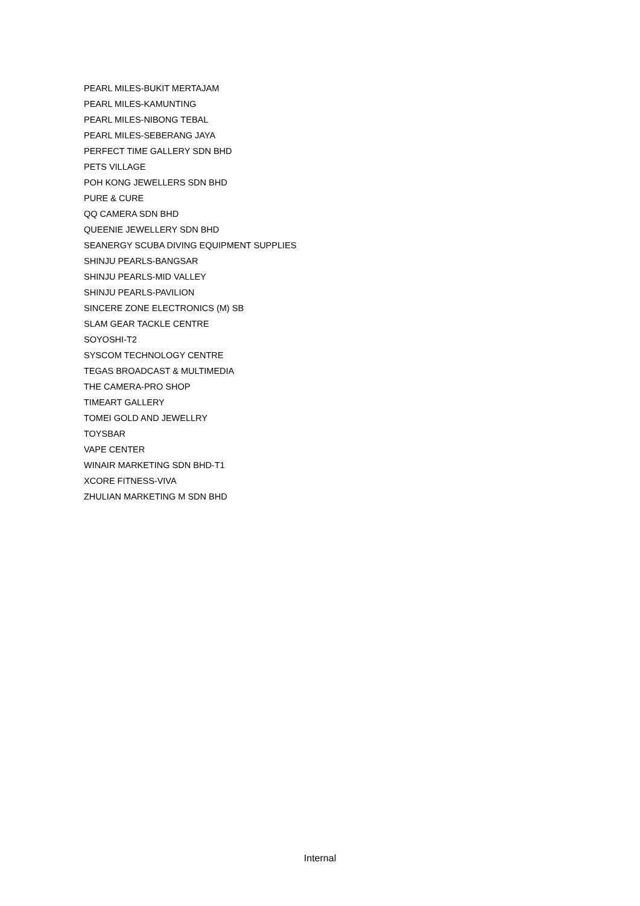PEARL MILES-BUKIT MERTAJAM
PEARL MILES-KAMUNTING
PEARL MILES-NIBONG TEBAL
PEARL MILES-SEBERANG JAYA
PERFECT TIME GALLERY SDN BHD
PETS VILLAGE
POH KONG JEWELLERS SDN BHD
PURE & CURE
QQ CAMERA SDN BHD
QUEENIE JEWELLERY SDN BHD
SEANERGY SCUBA DIVING EQUIPMENT SUPPLIES
SHINJU PEARLS-BANGSAR
SHINJU PEARLS-MID VALLEY
SHINJU PEARLS-PAVILION
SINCERE ZONE ELECTRONICS (M) SB
SLAM GEAR TACKLE CENTRE
SOYOSHI-T2
SYSCOM TECHNOLOGY CENTRE
TEGAS BROADCAST & MULTIMEDIA
THE CAMERA-PRO SHOP
TIMEART GALLERY
TOMEI GOLD AND JEWELLRY
TOYSBAR
VAPE CENTER
WINAIR MARKETING SDN BHD-T1
XCORE FITNESS-VIVA
ZHULIAN MARKETING M SDN BHD
Internal